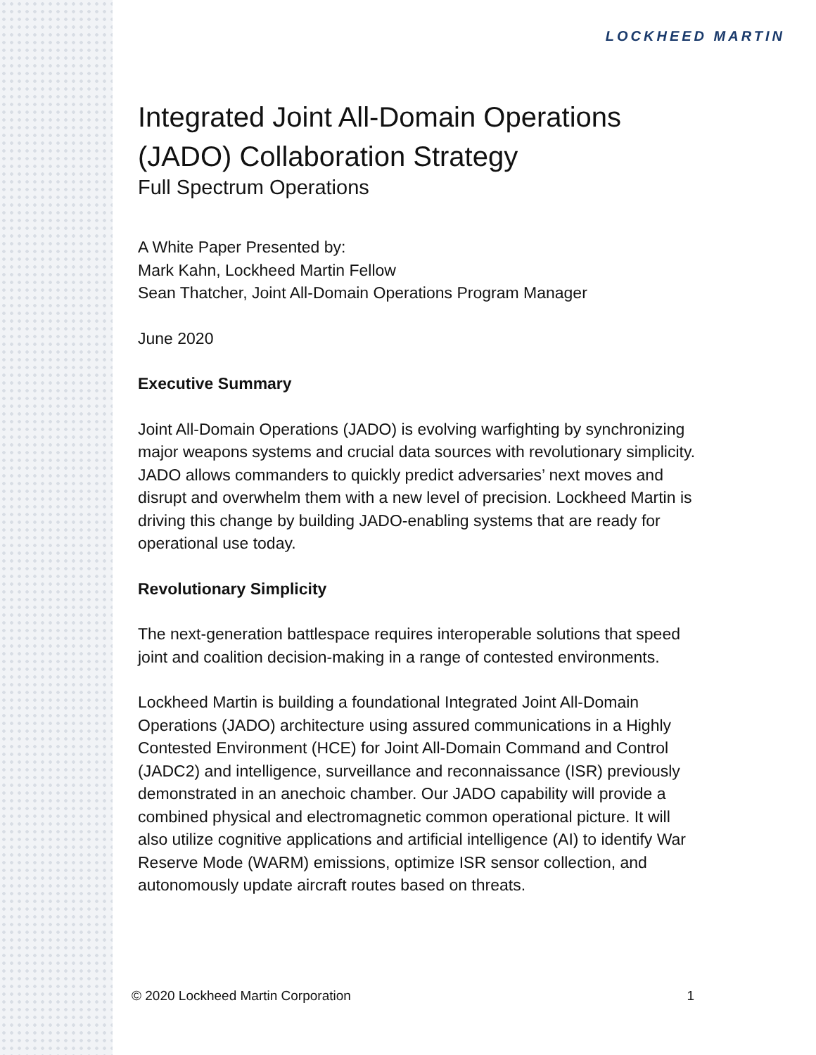LOCKHEED MARTIN
Integrated Joint All-Domain Operations (JADO) Collaboration Strategy
Full Spectrum Operations
A White Paper Presented by:
Mark Kahn, Lockheed Martin Fellow
Sean Thatcher, Joint All-Domain Operations Program Manager
June 2020
Executive Summary
Joint All-Domain Operations (JADO) is evolving warfighting by synchronizing major weapons systems and crucial data sources with revolutionary simplicity. JADO allows commanders to quickly predict adversaries’ next moves and disrupt and overwhelm them with a new level of precision. Lockheed Martin is driving this change by building JADO-enabling systems that are ready for operational use today.
Revolutionary Simplicity
The next-generation battlespace requires interoperable solutions that speed joint and coalition decision-making in a range of contested environments.
Lockheed Martin is building a foundational Integrated Joint All-Domain Operations (JADO) architecture using assured communications in a Highly Contested Environment (HCE) for Joint All-Domain Command and Control (JADC2) and intelligence, surveillance and reconnaissance (ISR) previously demonstrated in an anechoic chamber. Our JADO capability will provide a combined physical and electromagnetic common operational picture. It will also utilize cognitive applications and artificial intelligence (AI) to identify War Reserve Mode (WARM) emissions, optimize ISR sensor collection, and autonomously update aircraft routes based on threats.
© 2020 Lockheed Martin Corporation 1